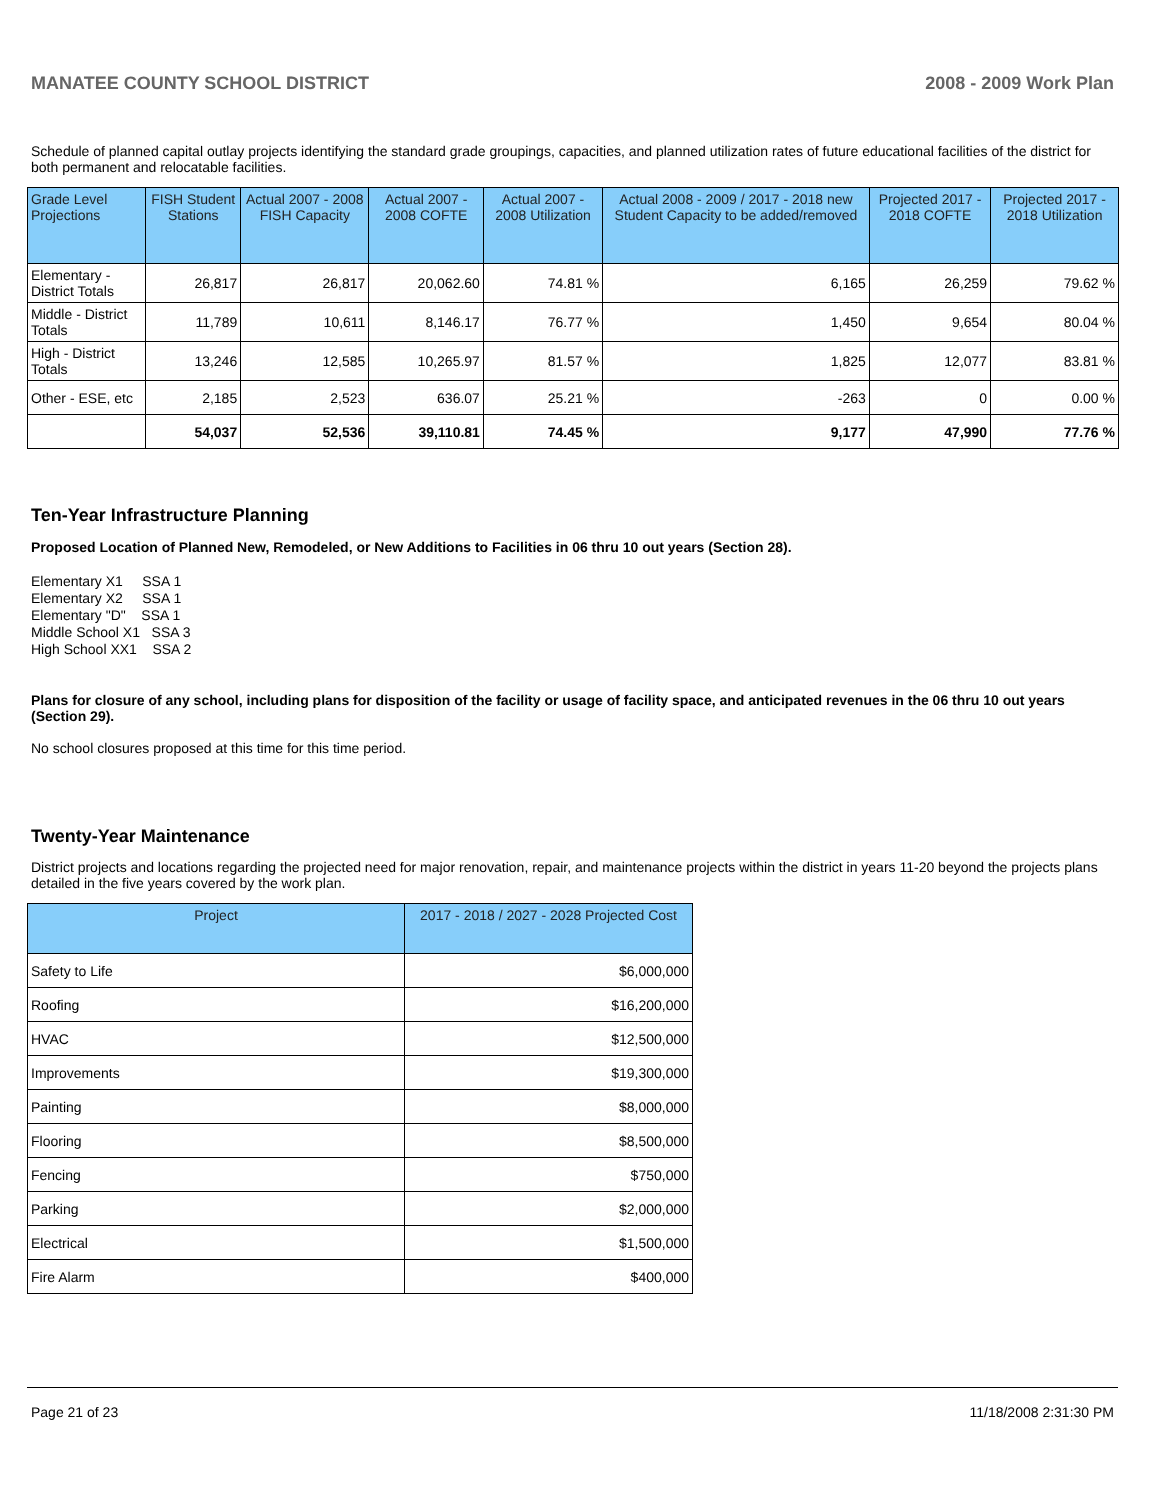MANATEE COUNTY SCHOOL DISTRICT 2008 - 2009 Work Plan
Schedule of planned capital outlay projects identifying the standard grade groupings, capacities, and planned utilization rates of future educational facilities of the district for both permanent and relocatable facilities.
| Grade Level Projections | FISH Student Stations | Actual 2007 - 2008 FISH Capacity | Actual 2007 - 2008 COFTE | Actual 2007 - 2008 Utilization | Actual 2008 - 2009 / 2017 - 2018 new Student Capacity to be added/removed | Projected 2017 - 2018 COFTE | Projected 2017 - 2018 Utilization |
| --- | --- | --- | --- | --- | --- | --- | --- |
| Elementary - District Totals | 26,817 | 26,817 | 20,062.60 | 74.81 % | 6,165 | 26,259 | 79.62 % |
| Middle - District Totals | 11,789 | 10,611 | 8,146.17 | 76.77 % | 1,450 | 9,654 | 80.04 % |
| High - District Totals | 13,246 | 12,585 | 10,265.97 | 81.57 % | 1,825 | 12,077 | 83.81 % |
| Other - ESE, etc | 2,185 | 2,523 | 636.07 | 25.21 % | -263 | 0 | 0.00 % |
| | 54,037 | 52,536 | 39,110.81 | 74.45 % | 9,177 | 47,990 | 77.76 % |
Ten-Year Infrastructure Planning
Proposed Location of Planned New, Remodeled, or New Additions to Facilities in 06 thru 10 out years (Section 28).
Elementary X1 SSA 1 Elementary X2 SSA 1 Elementary "D" SSA 1 Middle School X1 SSA 3 High School XX1 SSA 2
Plans for closure of any school, including plans for disposition of the facility or usage of facility space, and anticipated revenues in the 06 thru 10 out years (Section 29).
No school closures proposed at this time for this time period.
Twenty-Year Maintenance
District projects and locations regarding the projected need for major renovation, repair, and maintenance projects within the district in years 11-20 beyond the projects plans detailed in the five years covered by the work plan.
| Project | 2017 - 2018 / 2027 - 2028 Projected Cost |
| --- | --- |
| Safety to Life | $6,000,000 |
| Roofing | $16,200,000 |
| HVAC | $12,500,000 |
| Improvements | $19,300,000 |
| Painting | $8,000,000 |
| Flooring | $8,500,000 |
| Fencing | $750,000 |
| Parking | $2,000,000 |
| Electrical | $1,500,000 |
| Fire Alarm | $400,000 |
Page 21 of 23 11/18/2008 2:31:30 PM